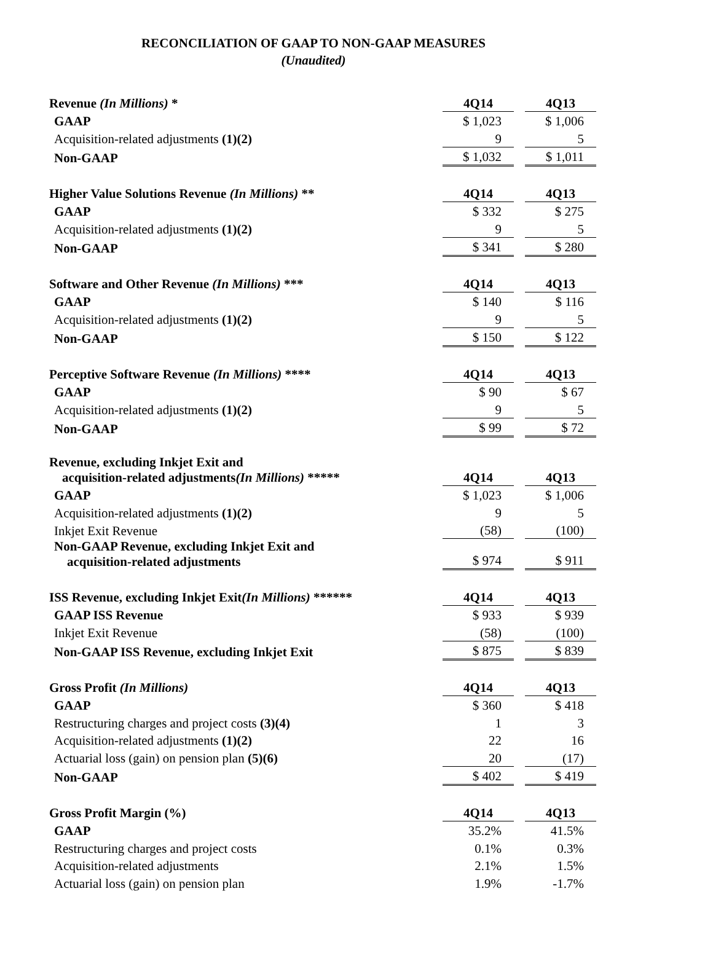RECONCILIATION OF GAAP TO NON-GAAP MEASURES
(Unaudited)
| Revenue (In Millions) * | 4Q14 | | 4Q13 |
| GAAP | $ 1,023 | | $ 1,006 |
| Acquisition-related adjustments (1)(2) | 9 | | 5 |
| Non-GAAP | $ 1,032 | | $ 1,011 |
| Higher Value Solutions Revenue (In Millions) ** | 4Q14 | | 4Q13 |
| GAAP | $ 332 | | $ 275 |
| Acquisition-related adjustments (1)(2) | 9 | | 5 |
| Non-GAAP | $ 341 | | $ 280 |
| Software and Other Revenue (In Millions) *** | 4Q14 | | 4Q13 |
| GAAP | $ 140 | | $ 116 |
| Acquisition-related adjustments (1)(2) | 9 | | 5 |
| Non-GAAP | $ 150 | | $ 122 |
| Perceptive Software Revenue (In Millions) **** | 4Q14 | | 4Q13 |
| GAAP | $ 90 | | $ 67 |
| Acquisition-related adjustments (1)(2) | 9 | | 5 |
| Non-GAAP | $ 99 | | $ 72 |
| Revenue, excluding Inkjet Exit and acquisition-related adjustments (In Millions) ***** | 4Q14 | | 4Q13 |
| GAAP | $ 1,023 | | $ 1,006 |
| Acquisition-related adjustments (1)(2) | 9 | | 5 |
| Inkjet Exit Revenue | (58) | | (100) |
| Non-GAAP Revenue, excluding Inkjet Exit and acquisition-related adjustments | $ 974 | | $ 911 |
| ISS Revenue, excluding Inkjet Exit (In Millions) ****** | 4Q14 | | 4Q13 |
| GAAP ISS Revenue | $ 933 | | $ 939 |
| Inkjet Exit Revenue | (58) | | (100) |
| Non-GAAP ISS Revenue, excluding Inkjet Exit | $ 875 | | $ 839 |
| Gross Profit (In Millions) | 4Q14 | | 4Q13 |
| GAAP | $ 360 | | $ 418 |
| Restructuring charges and project costs (3)(4) | 1 | | 3 |
| Acquisition-related adjustments (1)(2) | 22 | | 16 |
| Actuarial loss (gain) on pension plan (5)(6) | 20 | | (17) |
| Non-GAAP | $ 402 | | $ 419 |
| Gross Profit Margin (%) | 4Q14 | | 4Q13 |
| GAAP | 35.2% | | 41.5% |
| Restructuring charges and project costs | 0.1% | | 0.3% |
| Acquisition-related adjustments | 2.1% | | 1.5% |
| Actuarial loss (gain) on pension plan | 1.9% | | -1.7% |